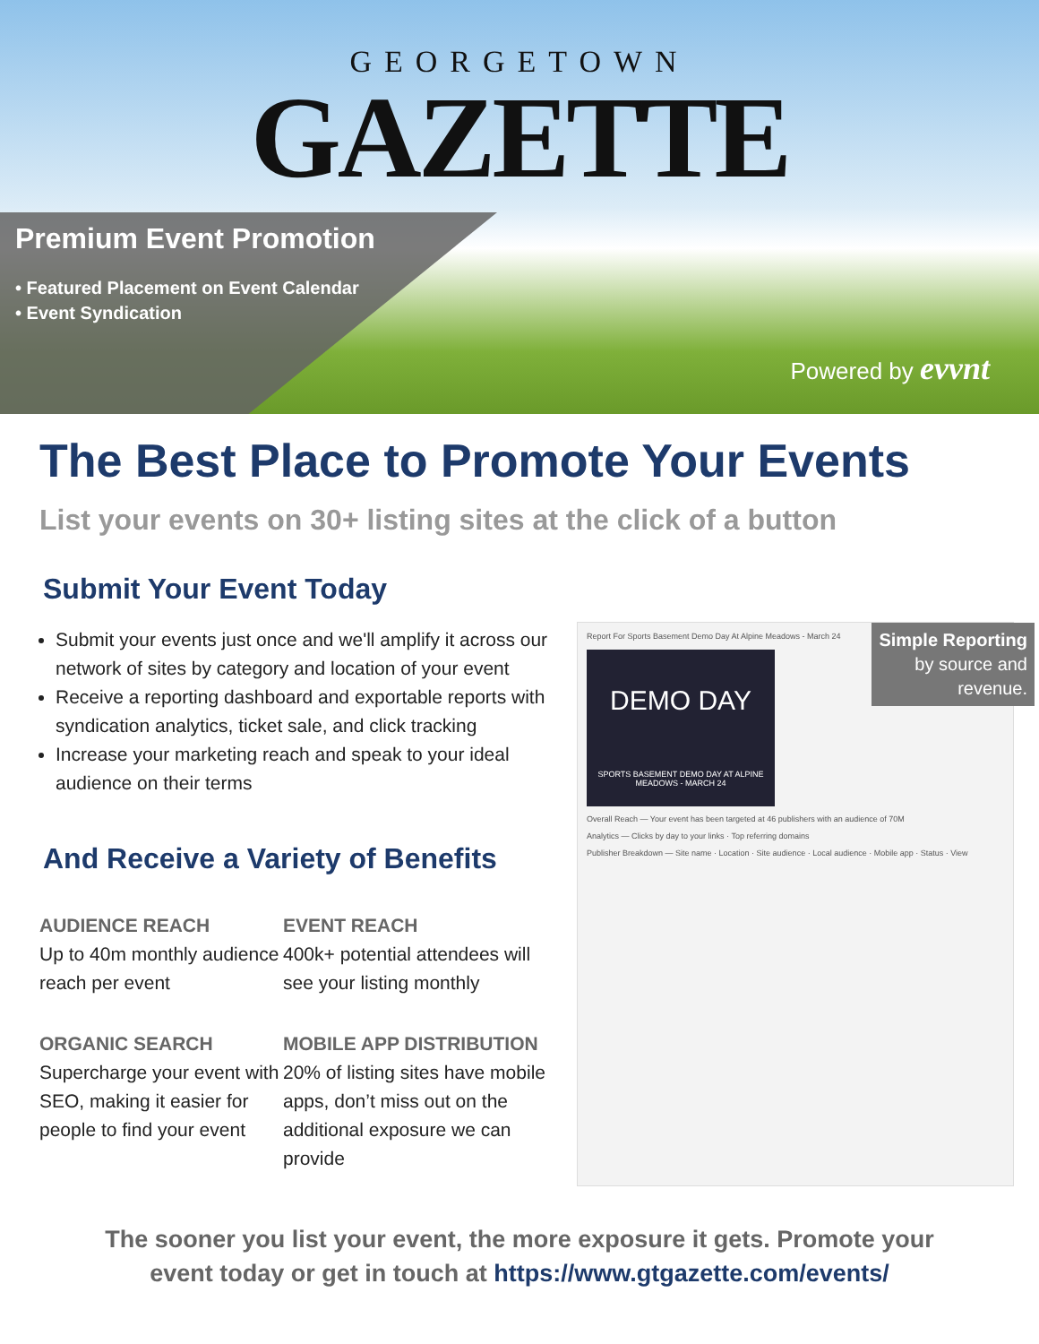GEORGETOWN
GAZETTE
Premium Event Promotion
• Featured Placement on Event Calendar
• Event Syndication
Powered by evvnt
The Best Place to Promote Your Events
List your events on 30+ listing sites at the click of a button
Submit Your Event Today
Submit your events just once and we'll amplify it across our network of sites by category and location of your event
Receive a reporting dashboard and exportable reports with syndication analytics, ticket sale, and click tracking
Increase your marketing reach and speak to your ideal audience on their terms
And Receive a Variety of Benefits
AUDIENCE REACH
Up to 40m monthly audience reach per event
EVENT REACH
400k+ potential attendees will see your listing monthly
ORGANIC SEARCH
Supercharge your event with SEO, making it easier for people to find your event
MOBILE APP DISTRIBUTION
20% of listing sites have mobile apps, don’t miss out on the additional exposure we can provide
Report For Sports Basement Demo Day At Alpine Meadows - March 24
Simple Reporting
by source and
revenue.
DEMO DAY
SPORTS BASEMENT DEMO DAY AT ALPINE MEADOWS - MARCH 24
Overall Reach — Your event has been targeted at 46 publishers with an audience of 70M
Analytics — Clicks by day to your links · Top referring domains
Publisher Breakdown — Site name · Location · Site audience · Local audience · Mobile app · Status · View
The sooner you list your event, the more exposure it gets. Promote your
event today or get in touch at https://www.gtgazette.com/events/